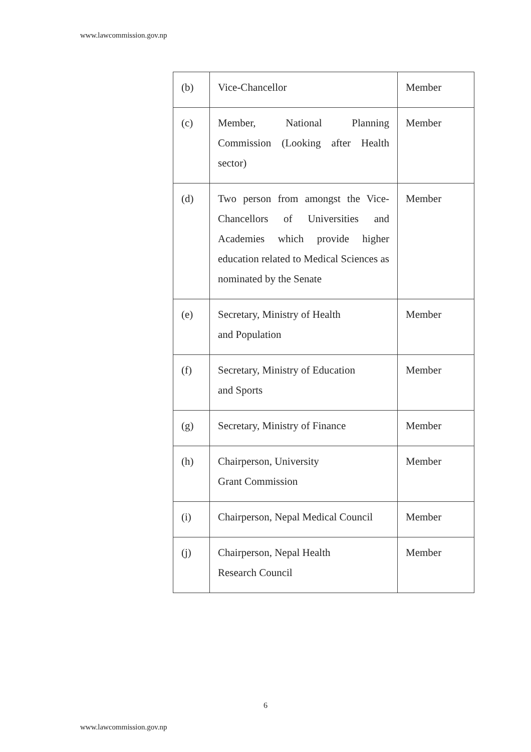www.lawcommission.gov.np
| (b) | Vice-Chancellor | Member |
| (c) | Member, National Planning Commission (Looking after Health sector) | Member |
| (d) | Two person from amongst the Vice-Chancellors of Universities and Academies which provide higher education related to Medical Sciences as nominated by the Senate | Member |
| (e) | Secretary, Ministry of Health and Population | Member |
| (f) | Secretary, Ministry of Education and Sports | Member |
| (g) | Secretary, Ministry of Finance | Member |
| (h) | Chairperson, University Grant Commission | Member |
| (i) | Chairperson, Nepal Medical Council | Member |
| (j) | Chairperson, Nepal Health Research Council | Member |
6
www.lawcommission.gov.np